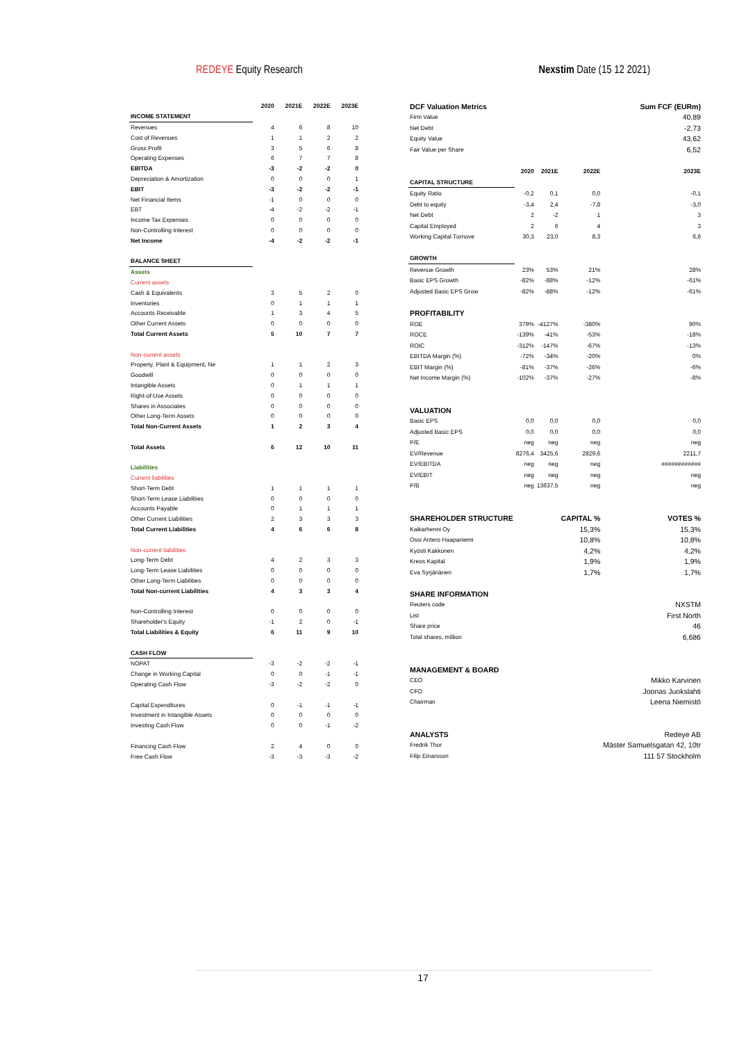REDEYE Equity Research Nexstim Date (15 12 2021)
| | 2020 | 2021E | 2022E | 2023E |
| --- | --- | --- | --- | --- |
| INCOME STATEMENT | | | | |
| Revenues | 4 | 6 | 8 | 10 |
| Cost of Revenues | 1 | 1 | 2 | 2 |
| Gross Profit | 3 | 5 | 6 | 8 |
| Operating Expenses | 6 | 7 | 7 | 8 |
| EBITDA | -3 | -2 | -2 | 0 |
| Depreciation & Amortization | 0 | 0 | 0 | 1 |
| EBIT | -3 | -2 | -2 | -1 |
| Net Financial Items | -1 | 0 | 0 | 0 |
| EBT | -4 | -2 | -2 | -1 |
| Income Tax Expenses | 0 | 0 | 0 | 0 |
| Non-Controlling Interest | 0 | 0 | 0 | 0 |
| Net Income | -4 | -2 | -2 | -1 |
| BALANCE SHEET | | | | |
| Assets | | | | |
| Current assets | | | | |
| Cash & Equivalents | 3 | 5 | 2 | 0 |
| Inventories | 0 | 1 | 1 | 1 |
| Accounts Receivable | 1 | 3 | 4 | 5 |
| Other Current Assets | 0 | 0 | 0 | 0 |
| Total Current Assets | 5 | 10 | 7 | 7 |
| Non-current assets | | | | |
| Property, Plant & Equipment, Ne | 1 | 1 | 2 | 3 |
| Goodwill | 0 | 0 | 0 | 0 |
| Intangible Assets | 0 | 1 | 1 | 1 |
| Right-of-Use Assets | 0 | 0 | 0 | 0 |
| Shares in Associates | 0 | 0 | 0 | 0 |
| Other Long-Term Assets | 0 | 0 | 0 | 0 |
| Total Non-Current Assets | 1 | 2 | 3 | 4 |
| Total Assets | 6 | 12 | 10 | 11 |
| Liabilities | | | | |
| Current liabilities | | | | |
| Short-Term Debt | 1 | 1 | 1 | 1 |
| Short-Term Lease Liabilities | 0 | 0 | 0 | 0 |
| Accounts Payable | 0 | 1 | 1 | 1 |
| Other Current Liabilities | 2 | 3 | 3 | 3 |
| Total Current Liabilities | 4 | 6 | 6 | 8 |
| Non-current liabilities | | | | |
| Long-Term Debt | 4 | 2 | 3 | 3 |
| Long-Term Lease Liabilities | 0 | 0 | 0 | 0 |
| Other Long-Term Liabilities | 0 | 0 | 0 | 0 |
| Total Non-current Liabilities | 4 | 3 | 3 | 4 |
| Non-Controlling Interest | 0 | 0 | 0 | 0 |
| Shareholder's Equity | -1 | 2 | 0 | -1 |
| Total Liabilities & Equity | 6 | 11 | 9 | 10 |
| CASH FLOW | | | | |
| NOPAT | -3 | -2 | -2 | -1 |
| Change in Working Capital | 0 | 0 | -1 | -1 |
| Operating Cash Flow | -3 | -2 | -2 | 0 |
| Capital Expenditures | 0 | -1 | -1 | -1 |
| Investment in Intangible Assets | 0 | 0 | 0 | 0 |
| Investing Cash Flow | 0 | 0 | -1 | -2 |
| Financing Cash Flow | 2 | 4 | 0 | 0 |
| Free Cash Flow | -3 | -3 | -3 | -2 |
| DCF Valuation Metrics | | | | Sum FCF (EURm) |
| Firm Value | | | | 40,89 |
| Net Debt | | | | -2,73 |
| Equity Value | | | | 43,62 |
| Fair Value per Share | | | | 6,52 |
| | 2020 | 2021E | 2022E | 2023E |
| CAPITAL STRUCTURE | | | | |
| Equity Ratio | -0,2 | 0,1 | 0,0 | -0,1 |
| Debt to equity | -3,4 | 2,4 | -7,8 | -3,0 |
| Net Debt | 2 | -2 | 1 | 3 |
| Capital Employed | 2 | 6 | 4 | 3 |
| Working Capital Turnove | 30,3 | 23,0 | 8,3 | 6,6 |
| GROWTH | | | | |
| Revenue Growth | 23% | 53% | 21% | 28% |
| Basic EPS Growth | -82% | -88% | -12% | -61% |
| Adjusted Basic EPS Grow | -82% | -88% | -12% | -61% |
| PROFITABILITY | | | | |
| ROE | 379% | -4127% | -380% | 90% |
| ROCE | -139% | -41% | -53% | -18% |
| ROIC | -312% | -147% | -67% | -13% |
| EBITDA Margin (%) | -72% | -34% | -20% | 0% |
| EBIT Margin (%) | -81% | -37% | -26% | -6% |
| Net Income Margin (%) | -102% | -37% | -27% | -8% |
| VALUATION | | | | |
| Basic EPS | 0,0 | 0,0 | 0,0 | 0,0 |
| Adjusted Basic EPS | 0,0 | 0,0 | 0,0 | 0,0 |
| P/E | neg | neg | neg | neg |
| EV/Revenue | 8276,4 | 3425,6 | 2829,6 | 2211,7 |
| EV/EBITDA | neg | neg | neg | ############ |
| EV/EBIT | neg | neg | neg | neg |
| P/B | neg | 13637,5 | neg | neg |
| SHAREHOLDER STRUCTURE | | | CAPITAL % | VOTES % |
| Kaikarhenni Oy | | | 15,3% | 15,3% |
| Ossi Antero Haapaniemi | | | 10,8% | 10,8% |
| Kyösti Kakkonen | | | 4,2% | 4,2% |
| Kreos Kapital | | | 1,9% | 1,9% |
| Eva Syrjänänen | | | 1,7% | 1,7% |
| SHARE INFORMATION | | | | |
| Reuters code | | | | NXSTM |
| List | | | | First North |
| Share price | | | | 46 |
| Total shares, million | | | | 6,686 |
| MANAGEMENT & BOARD | | | | |
| CEO | | | | Mikko Karvinen |
| CFO | | | | Joonas Juokslahti |
| Chairman | | | | Leena Niemistö |
| ANALYSTS | | | | Redeye AB |
| Fredrik Thor | | | | Mäster Samuelsgatan 42, 10tr |
| Filip Einarsson | | | | 111 57 Stockholm |
17